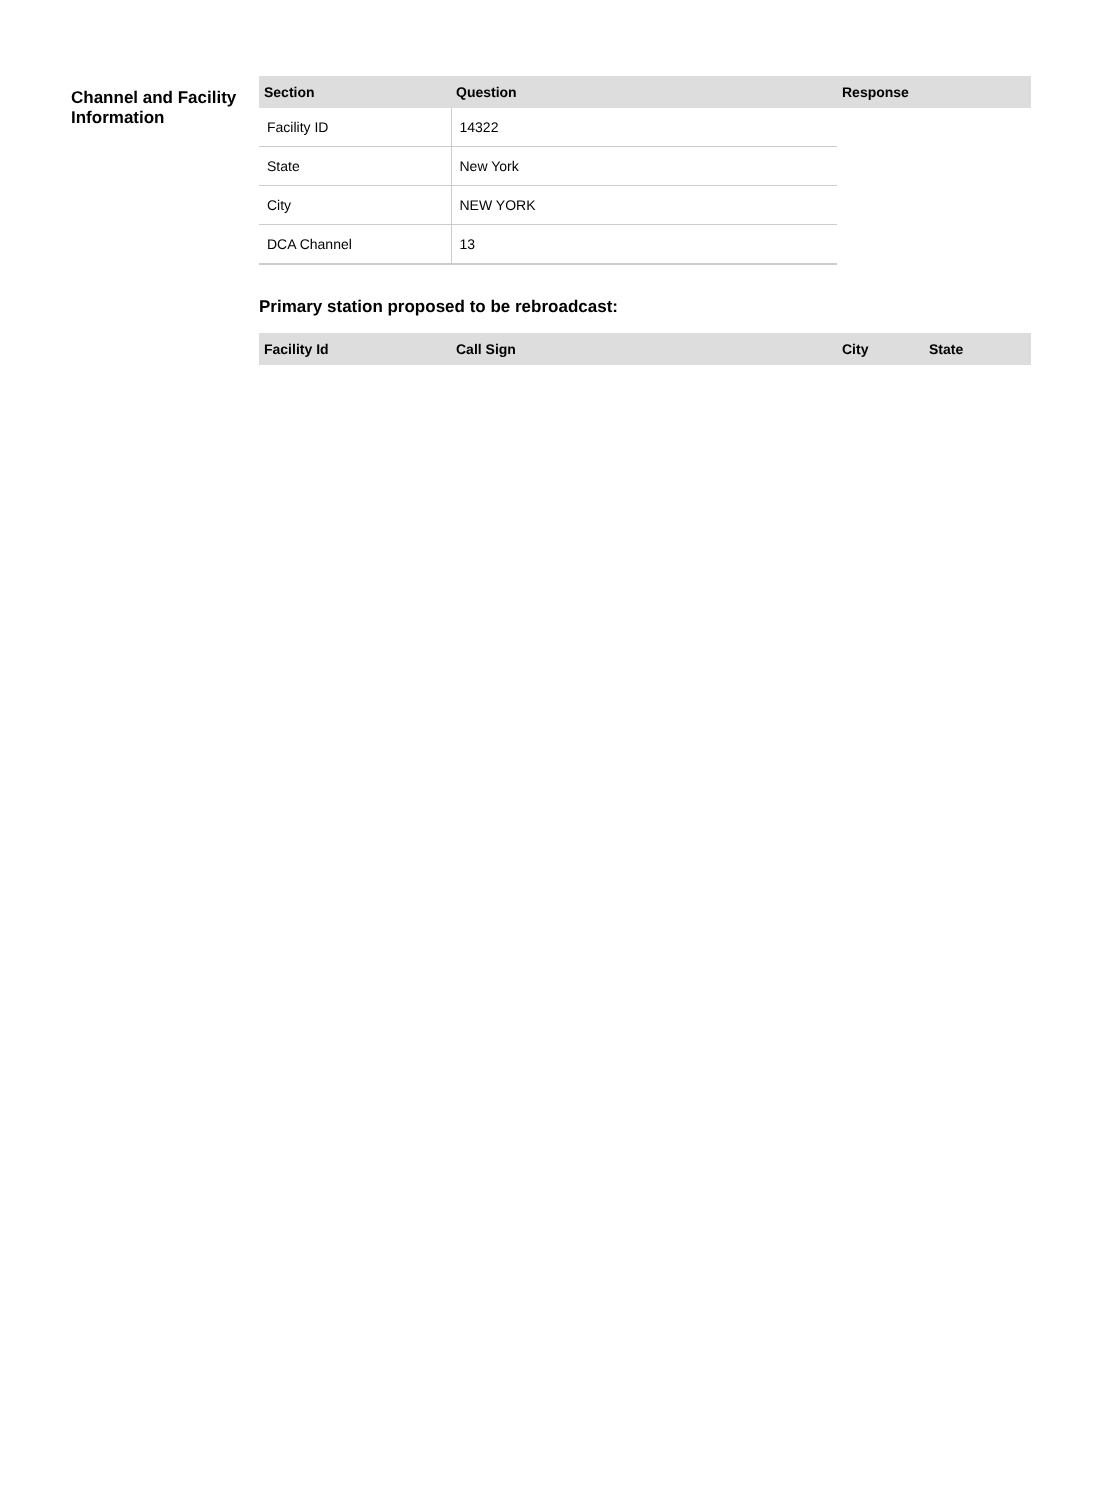Channel and Facility Information
| Section | Question | Response |
| --- | --- | --- |
| Facility ID | 14322 | |
| State | New York | |
| City | NEW YORK | |
| DCA Channel | 13 | |
Primary station proposed to be rebroadcast:
| Facility Id | Call Sign | City | State |
| --- | --- | --- | --- |